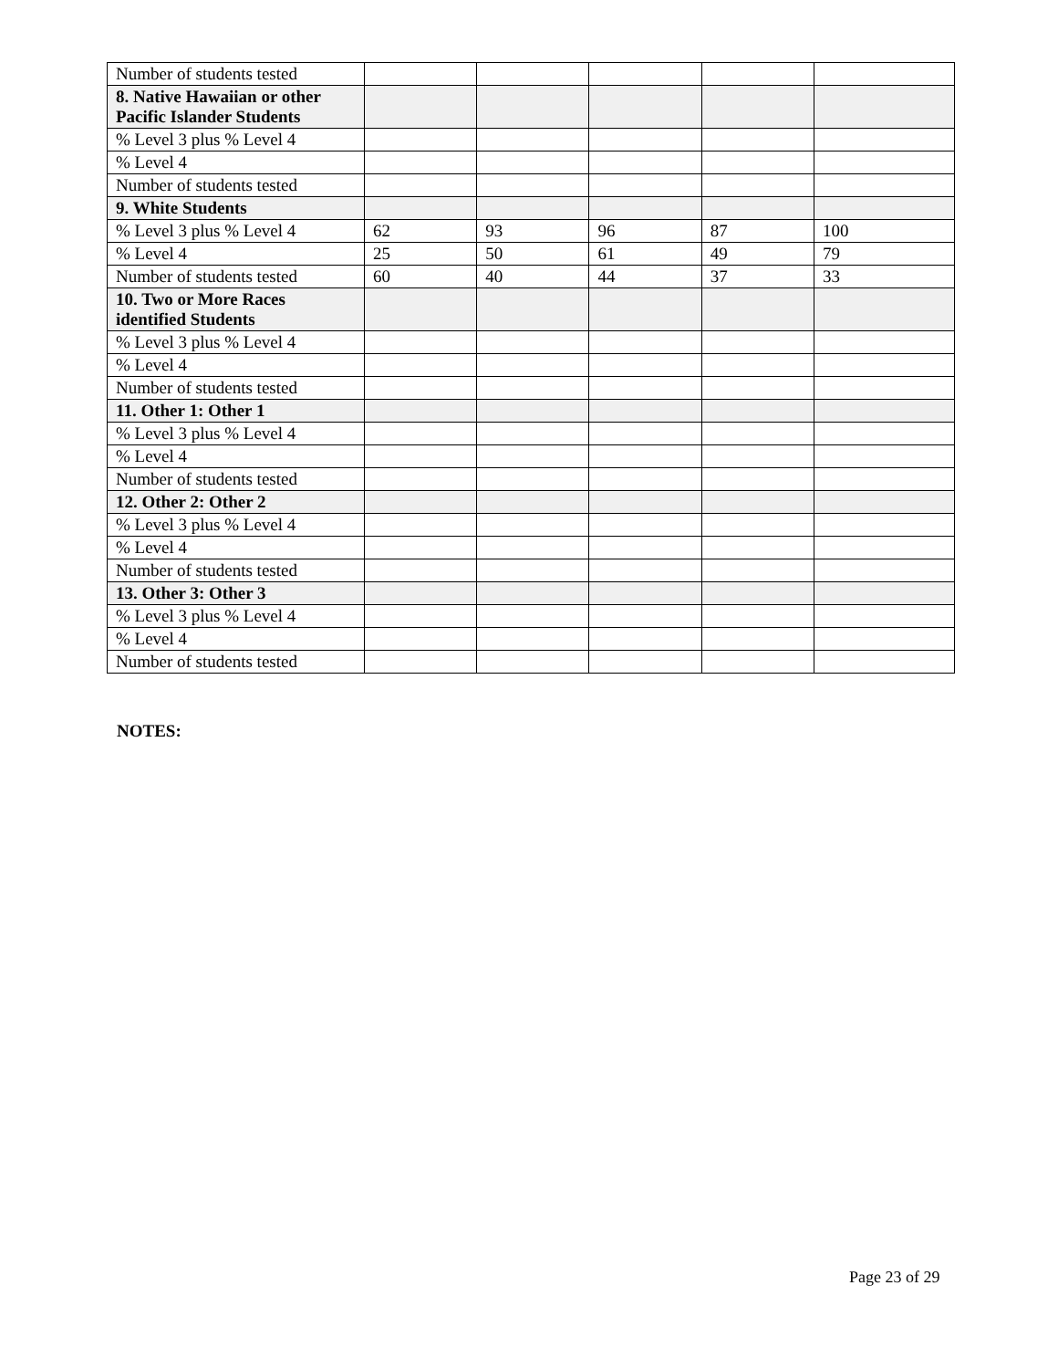| Number of students tested | | | | | |
| 8. Native Hawaiian or other Pacific Islander Students | | | | | |
| % Level 3 plus % Level 4 | | | | | |
| % Level 4 | | | | | |
| Number of students tested | | | | | |
| 9. White Students | | | | | |
| % Level 3 plus % Level 4 | 62 | 93 | 96 | 87 | 100 |
| % Level 4 | 25 | 50 | 61 | 49 | 79 |
| Number of students tested | 60 | 40 | 44 | 37 | 33 |
| 10. Two or More Races identified Students | | | | | |
| % Level 3 plus % Level 4 | | | | | |
| % Level 4 | | | | | |
| Number of students tested | | | | | |
| 11. Other 1: Other 1 | | | | | |
| % Level 3 plus % Level 4 | | | | | |
| % Level 4 | | | | | |
| Number of students tested | | | | | |
| 12. Other 2: Other 2 | | | | | |
| % Level 3 plus % Level 4 | | | | | |
| % Level 4 | | | | | |
| Number of students tested | | | | | |
| 13. Other 3: Other 3 | | | | | |
| % Level 3 plus % Level 4 | | | | | |
| % Level 4 | | | | | |
| Number of students tested | | | | | |
NOTES:
Page 23 of 29